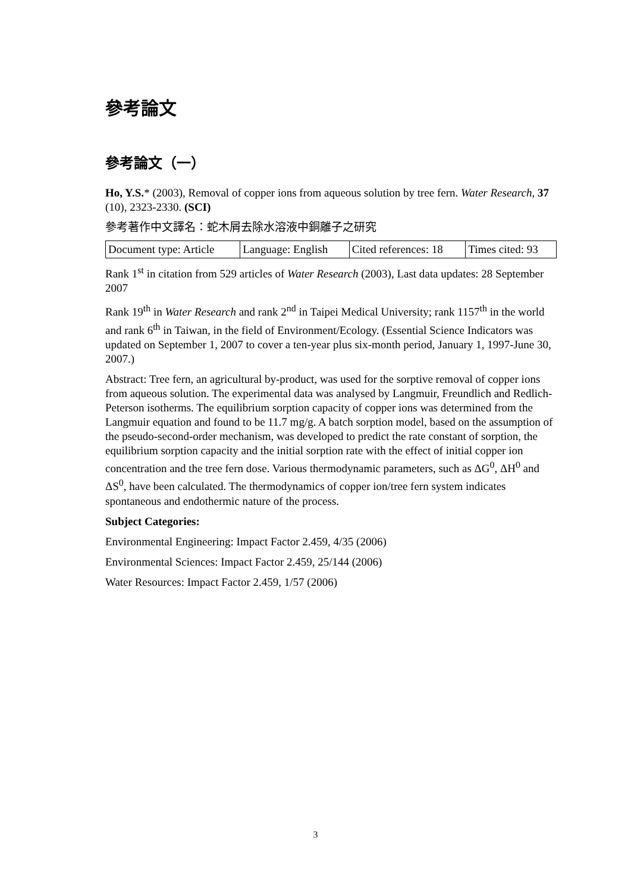參考論文
參考論文（一）
Ho, Y.S.* (2003), Removal of copper ions from aqueous solution by tree fern. Water Research, 37 (10), 2323-2330. (SCI)
參考著作中文譯名：蛇木屑去除水溶液中銅離子之研究
| Document type: Article | Language: English | Cited references: 18 | Times cited: 93 |
Rank 1<sup>st</sup> in citation from 529 articles of Water Research (2003), Last data updates: 28 September 2007
Rank 19<sup>th</sup> in Water Research and rank 2<sup>nd</sup> in Taipei Medical University; rank 1157<sup>th</sup> in the world and rank 6<sup>th</sup> in Taiwan, in the field of Environment/Ecology. (Essential Science Indicators was updated on September 1, 2007 to cover a ten-year plus six-month period, January 1, 1997-June 30, 2007.)
Abstract: Tree fern, an agricultural by-product, was used for the sorptive removal of copper ions from aqueous solution. The experimental data was analysed by Langmuir, Freundlich and Redlich-Peterson isotherms. The equilibrium sorption capacity of copper ions was determined from the Langmuir equation and found to be 11.7 mg/g. A batch sorption model, based on the assumption of the pseudo-second-order mechanism, was developed to predict the rate constant of sorption, the equilibrium sorption capacity and the initial sorption rate with the effect of initial copper ion concentration and the tree fern dose. Various thermodynamic parameters, such as ΔG<sup>0</sup>, ΔH<sup>0</sup> and ΔS<sup>0</sup>, have been calculated. The thermodynamics of copper ion/tree fern system indicates spontaneous and endothermic nature of the process.
Subject Categories:
Environmental Engineering: Impact Factor 2.459, 4/35 (2006)
Environmental Sciences: Impact Factor 2.459, 25/144 (2006)
Water Resources: Impact Factor 2.459, 1/57 (2006)
3